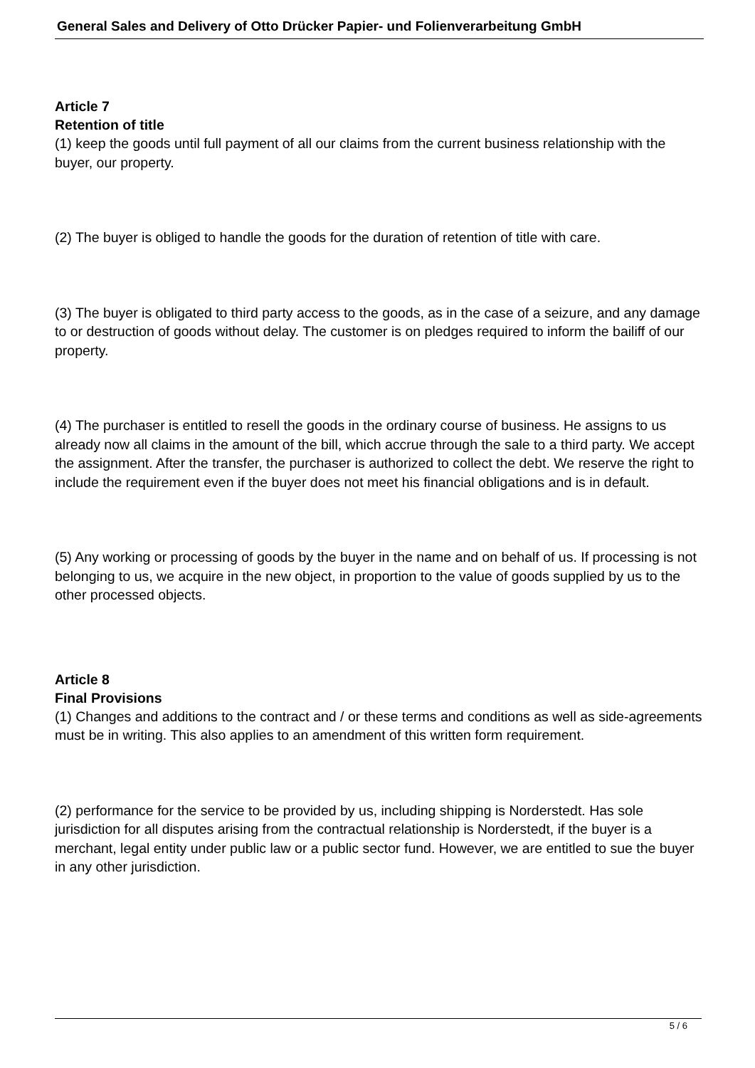General Sales and Delivery of Otto Drücker Papier- und Folienverarbeitung GmbH
Article 7
Retention of title
(1) keep the goods until full payment of all our claims from the current business relationship with the buyer, our property.
(2) The buyer is obliged to handle the goods for the duration of retention of title with care.
(3) The buyer is obligated to third party access to the goods, as in the case of a seizure, and any damage to or destruction of goods without delay. The customer is on pledges required to inform the bailiff of our property.
(4) The purchaser is entitled to resell the goods in the ordinary course of business. He assigns to us already now all claims in the amount of the bill, which accrue through the sale to a third party. We accept the assignment. After the transfer, the purchaser is authorized to collect the debt. We reserve the right to include the requirement even if the buyer does not meet his financial obligations and is in default.
(5) Any working or processing of goods by the buyer in the name and on behalf of us. If processing is not belonging to us, we acquire in the new object, in proportion to the value of goods supplied by us to the other processed objects.
Article 8
Final Provisions
(1) Changes and additions to the contract and / or these terms and conditions as well as side-agreements must be in writing. This also applies to an amendment of this written form requirement.
(2) performance for the service to be provided by us, including shipping is Norderstedt. Has sole jurisdiction for all disputes arising from the contractual relationship is Norderstedt, if the buyer is a merchant, legal entity under public law or a public sector fund. However, we are entitled to sue the buyer in any other jurisdiction.
5 / 6